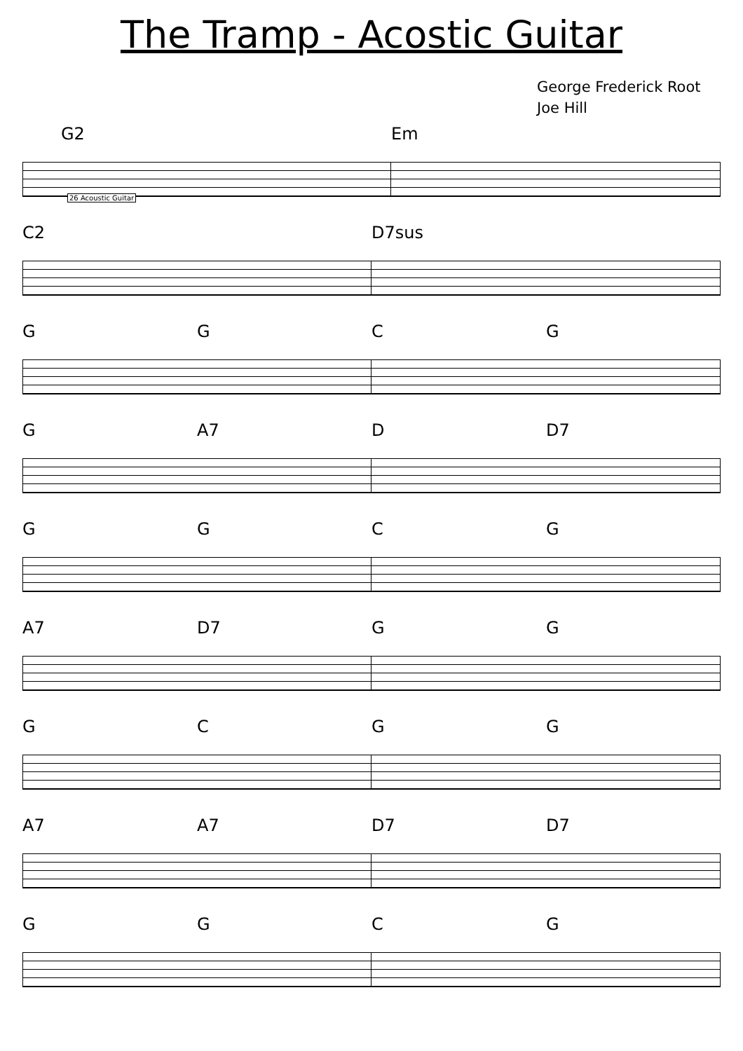The Tramp - Acostic Guitar
George Frederick Root
Joe Hill
G2 Em
26 Acoustic Guitar
C2 D7sus
GGCG
G A7 D D7
GGCG
A7 D7 GG
GCGG
A7 A7 D7 D7
GGCG